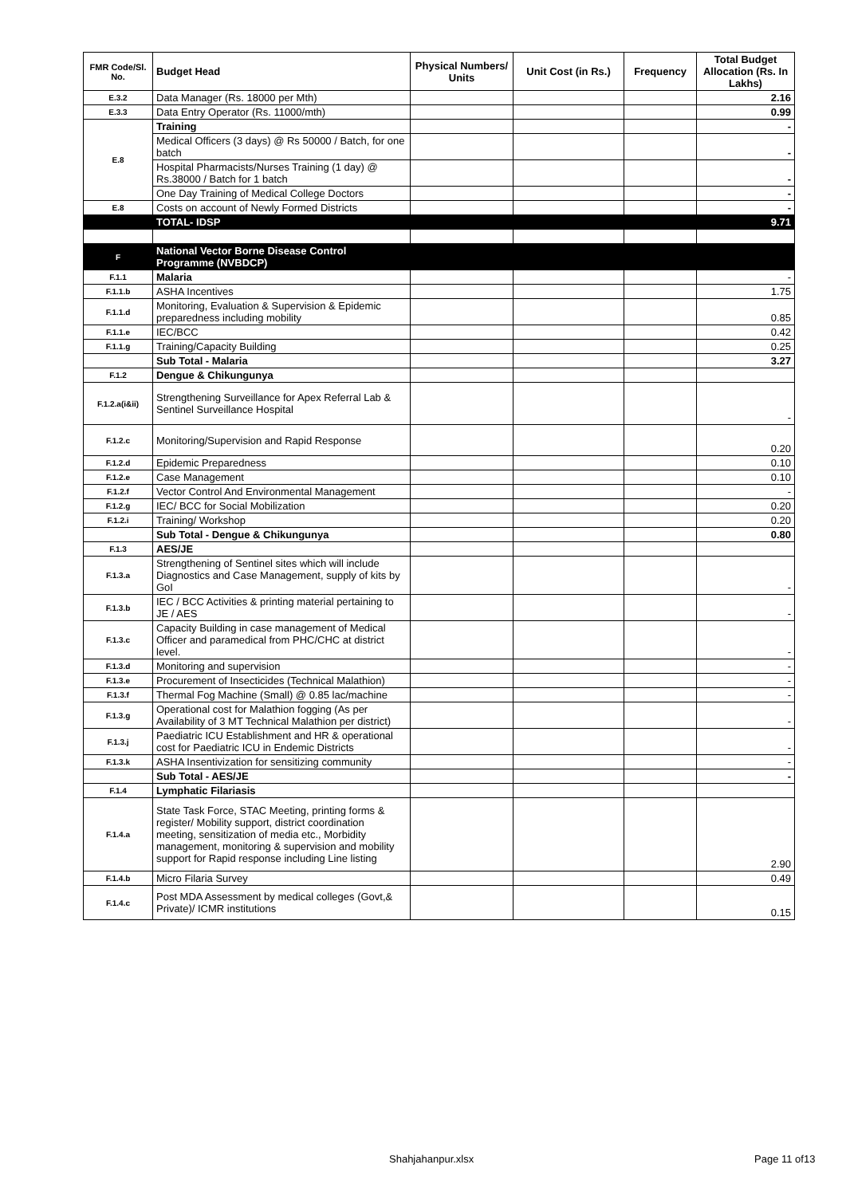| FMR Code/Sl. No. | Budget Head | Physical Numbers/ Units | Unit Cost (in Rs.) | Frequency | Total Budget Allocation (Rs. In Lakhs) |
| --- | --- | --- | --- | --- | --- |
| E.3.2 | Data Manager (Rs. 18000 per Mth) | | | | 2.16 |
| E.3.3 | Data Entry Operator (Rs. 11000/mth) | | | | 0.99 |
| E.8 | Training | | | | - |
| | Medical Officers (3 days) @ Rs 50000 / Batch, for one batch | | | | - |
| | Hospital Pharmacists/Nurses Training (1 day) @ Rs.38000 / Batch for 1 batch | | | | - |
| | One Day Training of Medical College Doctors | | | | - |
| E.8 | Costs on account of Newly Formed Districts | | | | - |
| | TOTAL- IDSP | | | | 9.71 |
| F | National Vector Borne Disease Control Programme (NVBDCP) | | | | |
| F.1.1 | Malaria | | | | - |
| F.1.1.b | ASHA Incentives | | | | 1.75 |
| F.1.1.d | Monitoring, Evaluation & Supervision & Epidemic preparedness including mobility | | | | 0.85 |
| F.1.1.e | IEC/BCC | | | | 0.42 |
| F.1.1.g | Training/Capacity Building | | | | 0.25 |
| | Sub Total - Malaria | | | | 3.27 |
| F.1.2 | Dengue & Chikungunya | | | | |
| F.1.2.a(i&ii) | Strengthening Surveillance for Apex Referral Lab & Sentinel Surveillance Hospital | | | | - |
| F.1.2.c | Monitoring/Supervision and Rapid Response | | | | 0.20 |
| F.1.2.d | Epidemic Preparedness | | | | 0.10 |
| F.1.2.e | Case Management | | | | 0.10 |
| F.1.2.f | Vector Control And Environmental Management | | | | - |
| F.1.2.g | IEC/ BCC for Social Mobilization | | | | 0.20 |
| F.1.2.i | Training/ Workshop | | | | 0.20 |
| | Sub Total - Dengue & Chikungunya | | | | 0.80 |
| F.1.3 | AES/JE | | | | |
| F.1.3.a | Strengthening of Sentinel sites which will include Diagnostics and Case Management, supply of kits by GoI | | | | - |
| F.1.3.b | IEC / BCC Activities & printing material pertaining to JE / AES | | | | - |
| F.1.3.c | Capacity Building in case management of Medical Officer and paramedical from PHC/CHC at district level. | | | | - |
| F.1.3.d | Monitoring and supervision | | | | - |
| F.1.3.e | Procurement of Insecticides (Technical Malathion) | | | | - |
| F.1.3.f | Thermal Fog Machine (Small) @ 0.85 lac/machine | | | | - |
| F.1.3.g | Operational cost for Malathion fogging (As per Availability of 3 MT Technical Malathion per district) | | | | - |
| F.1.3.j | Paediatric ICU Establishment and HR & operational cost for Paediatric ICU in Endemic Districts | | | | - |
| F.1.3.k | ASHA Insentivization for sensitizing community | | | | - |
| | Sub Total - AES/JE | | | | - |
| F.1.4 | Lymphatic Filariasis | | | | |
| F.1.4.a | State Task Force, STAC Meeting, printing forms & register/ Mobility support, district coordination meeting, sensitization of media etc., Morbidity management, monitoring & supervision and mobility support for Rapid response including Line listing | | | | 2.90 |
| F.1.4.b | Micro Filaria Survey | | | | 0.49 |
| F.1.4.c | Post MDA Assessment by medical colleges (Govt,& Private)/ ICMR institutions | | | | 0.15 |
Shahjahanpur.xlsx Page 11 of13